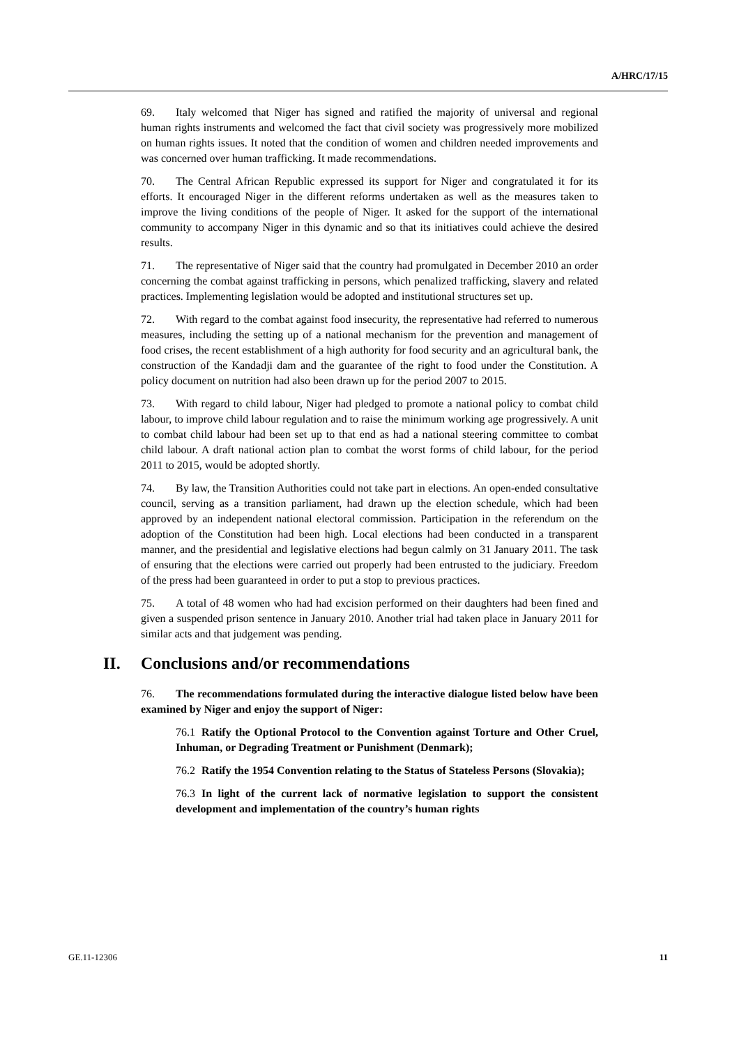A/HRC/17/15
69. Italy welcomed that Niger has signed and ratified the majority of universal and regional human rights instruments and welcomed the fact that civil society was progressively more mobilized on human rights issues. It noted that the condition of women and children needed improvements and was concerned over human trafficking. It made recommendations.
70. The Central African Republic expressed its support for Niger and congratulated it for its efforts. It encouraged Niger in the different reforms undertaken as well as the measures taken to improve the living conditions of the people of Niger. It asked for the support of the international community to accompany Niger in this dynamic and so that its initiatives could achieve the desired results.
71. The representative of Niger said that the country had promulgated in December 2010 an order concerning the combat against trafficking in persons, which penalized trafficking, slavery and related practices. Implementing legislation would be adopted and institutional structures set up.
72. With regard to the combat against food insecurity, the representative had referred to numerous measures, including the setting up of a national mechanism for the prevention and management of food crises, the recent establishment of a high authority for food security and an agricultural bank, the construction of the Kandadji dam and the guarantee of the right to food under the Constitution. A policy document on nutrition had also been drawn up for the period 2007 to 2015.
73. With regard to child labour, Niger had pledged to promote a national policy to combat child labour, to improve child labour regulation and to raise the minimum working age progressively. A unit to combat child labour had been set up to that end as had a national steering committee to combat child labour. A draft national action plan to combat the worst forms of child labour, for the period 2011 to 2015, would be adopted shortly.
74. By law, the Transition Authorities could not take part in elections. An open-ended consultative council, serving as a transition parliament, had drawn up the election schedule, which had been approved by an independent national electoral commission. Participation in the referendum on the adoption of the Constitution had been high. Local elections had been conducted in a transparent manner, and the presidential and legislative elections had begun calmly on 31 January 2011. The task of ensuring that the elections were carried out properly had been entrusted to the judiciary. Freedom of the press had been guaranteed in order to put a stop to previous practices.
75. A total of 48 women who had had excision performed on their daughters had been fined and given a suspended prison sentence in January 2010. Another trial had taken place in January 2011 for similar acts and that judgement was pending.
II. Conclusions and/or recommendations
76. The recommendations formulated during the interactive dialogue listed below have been examined by Niger and enjoy the support of Niger:
76.1 Ratify the Optional Protocol to the Convention against Torture and Other Cruel, Inhuman, or Degrading Treatment or Punishment (Denmark);
76.2 Ratify the 1954 Convention relating to the Status of Stateless Persons (Slovakia);
76.3 In light of the current lack of normative legislation to support the consistent development and implementation of the country’s human rights
GE.11-12306 11